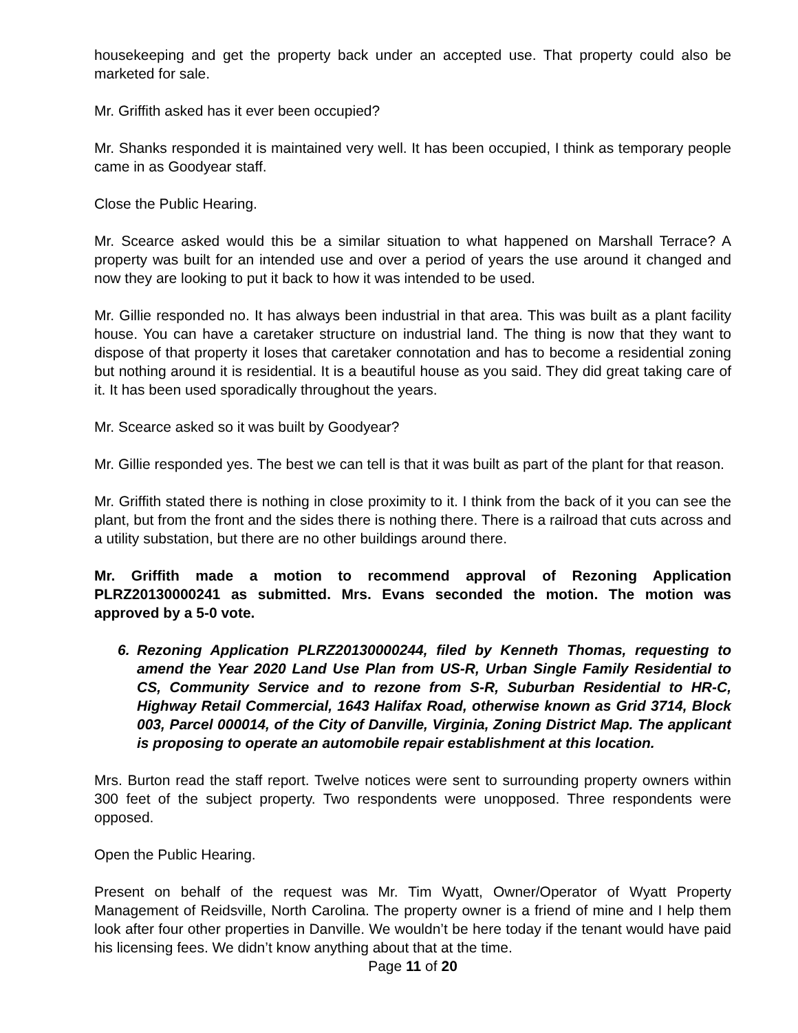housekeeping and get the property back under an accepted use. That property could also be marketed for sale.
Mr. Griffith asked has it ever been occupied?
Mr. Shanks responded it is maintained very well. It has been occupied, I think as temporary people came in as Goodyear staff.
Close the Public Hearing.
Mr. Scearce asked would this be a similar situation to what happened on Marshall Terrace? A property was built for an intended use and over a period of years the use around it changed and now they are looking to put it back to how it was intended to be used.
Mr. Gillie responded no. It has always been industrial in that area. This was built as a plant facility house. You can have a caretaker structure on industrial land. The thing is now that they want to dispose of that property it loses that caretaker connotation and has to become a residential zoning but nothing around it is residential. It is a beautiful house as you said. They did great taking care of it. It has been used sporadically throughout the years.
Mr. Scearce asked so it was built by Goodyear?
Mr. Gillie responded yes. The best we can tell is that it was built as part of the plant for that reason.
Mr. Griffith stated there is nothing in close proximity to it. I think from the back of it you can see the plant, but from the front and the sides there is nothing there. There is a railroad that cuts across and a utility substation, but there are no other buildings around there.
Mr. Griffith made a motion to recommend approval of Rezoning Application PLRZ20130000241 as submitted. Mrs. Evans seconded the motion. The motion was approved by a 5-0 vote.
6. Rezoning Application PLRZ20130000244, filed by Kenneth Thomas, requesting to amend the Year 2020 Land Use Plan from US-R, Urban Single Family Residential to CS, Community Service and to rezone from S-R, Suburban Residential to HR-C, Highway Retail Commercial, 1643 Halifax Road, otherwise known as Grid 3714, Block 003, Parcel 000014, of the City of Danville, Virginia, Zoning District Map. The applicant is proposing to operate an automobile repair establishment at this location.
Mrs. Burton read the staff report. Twelve notices were sent to surrounding property owners within 300 feet of the subject property. Two respondents were unopposed. Three respondents were opposed.
Open the Public Hearing.
Present on behalf of the request was Mr. Tim Wyatt, Owner/Operator of Wyatt Property Management of Reidsville, North Carolina. The property owner is a friend of mine and I help them look after four other properties in Danville. We wouldn’t be here today if the tenant would have paid his licensing fees. We didn’t know anything about that at the time.
Page 11 of 20